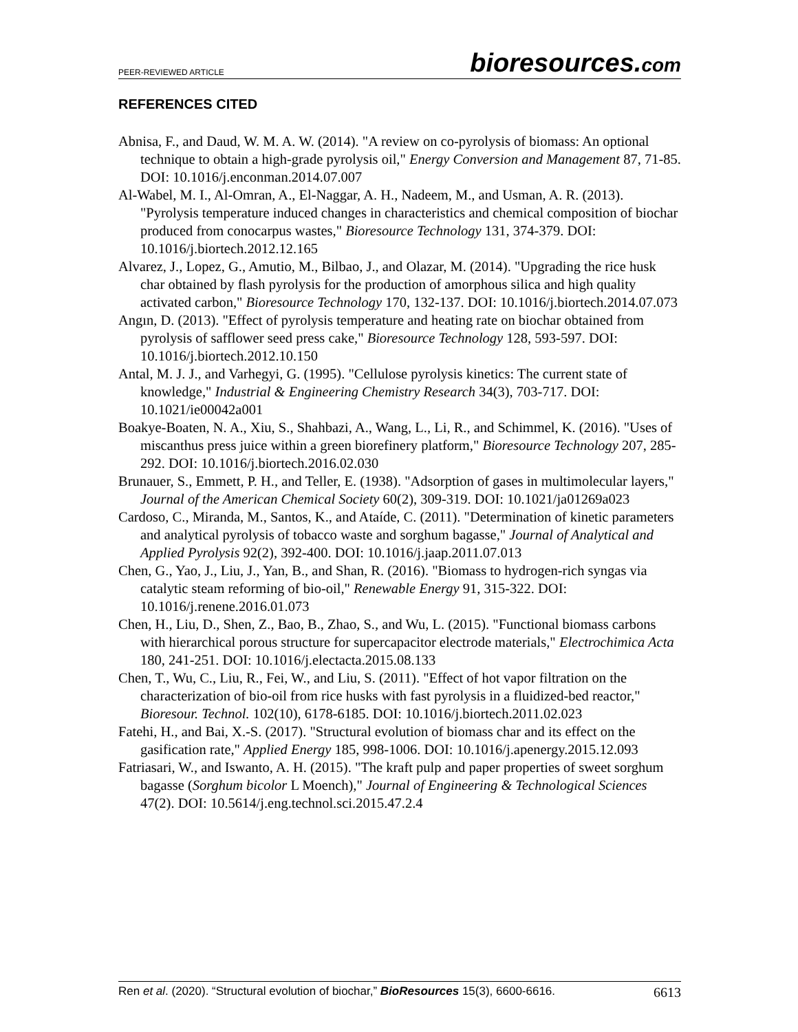PEER-REVIEWED ARTICLE
bioresources.com
REFERENCES CITED
Abnisa, F., and Daud, W. M. A. W. (2014). "A review on co-pyrolysis of biomass: An optional technique to obtain a high-grade pyrolysis oil," Energy Conversion and Management 87, 71-85. DOI: 10.1016/j.enconman.2014.07.007
Al-Wabel, M. I., Al-Omran, A., El-Naggar, A. H., Nadeem, M., and Usman, A. R. (2013). "Pyrolysis temperature induced changes in characteristics and chemical composition of biochar produced from conocarpus wastes," Bioresource Technology 131, 374-379. DOI: 10.1016/j.biortech.2012.12.165
Alvarez, J., Lopez, G., Amutio, M., Bilbao, J., and Olazar, M. (2014). "Upgrading the rice husk char obtained by flash pyrolysis for the production of amorphous silica and high quality activated carbon," Bioresource Technology 170, 132-137. DOI: 10.1016/j.biortech.2014.07.073
Angın, D. (2013). "Effect of pyrolysis temperature and heating rate on biochar obtained from pyrolysis of safflower seed press cake," Bioresource Technology 128, 593-597. DOI: 10.1016/j.biortech.2012.10.150
Antal, M. J. J., and Varhegyi, G. (1995). "Cellulose pyrolysis kinetics: The current state of knowledge," Industrial & Engineering Chemistry Research 34(3), 703-717. DOI: 10.1021/ie00042a001
Boakye-Boaten, N. A., Xiu, S., Shahbazi, A., Wang, L., Li, R., and Schimmel, K. (2016). "Uses of miscanthus press juice within a green biorefinery platform," Bioresource Technology 207, 285-292. DOI: 10.1016/j.biortech.2016.02.030
Brunauer, S., Emmett, P. H., and Teller, E. (1938). "Adsorption of gases in multimolecular layers," Journal of the American Chemical Society 60(2), 309-319. DOI: 10.1021/ja01269a023
Cardoso, C., Miranda, M., Santos, K., and Ataíde, C. (2011). "Determination of kinetic parameters and analytical pyrolysis of tobacco waste and sorghum bagasse," Journal of Analytical and Applied Pyrolysis 92(2), 392-400. DOI: 10.1016/j.jaap.2011.07.013
Chen, G., Yao, J., Liu, J., Yan, B., and Shan, R. (2016). "Biomass to hydrogen-rich syngas via catalytic steam reforming of bio-oil," Renewable Energy 91, 315-322. DOI: 10.1016/j.renene.2016.01.073
Chen, H., Liu, D., Shen, Z., Bao, B., Zhao, S., and Wu, L. (2015). "Functional biomass carbons with hierarchical porous structure for supercapacitor electrode materials," Electrochimica Acta 180, 241-251. DOI: 10.1016/j.electacta.2015.08.133
Chen, T., Wu, C., Liu, R., Fei, W., and Liu, S. (2011). "Effect of hot vapor filtration on the characterization of bio-oil from rice husks with fast pyrolysis in a fluidized-bed reactor," Bioresour. Technol. 102(10), 6178-6185. DOI: 10.1016/j.biortech.2011.02.023
Fatehi, H., and Bai, X.-S. (2017). "Structural evolution of biomass char and its effect on the gasification rate," Applied Energy 185, 998-1006. DOI: 10.1016/j.apenergy.2015.12.093
Fatriasari, W., and Iswanto, A. H. (2015). "The kraft pulp and paper properties of sweet sorghum bagasse (Sorghum bicolor L Moench)," Journal of Engineering & Technological Sciences 47(2). DOI: 10.5614/j.eng.technol.sci.2015.47.2.4
Ren et al. (2020). “Structural evolution of biochar,” BioResources 15(3), 6600-6616.
6613